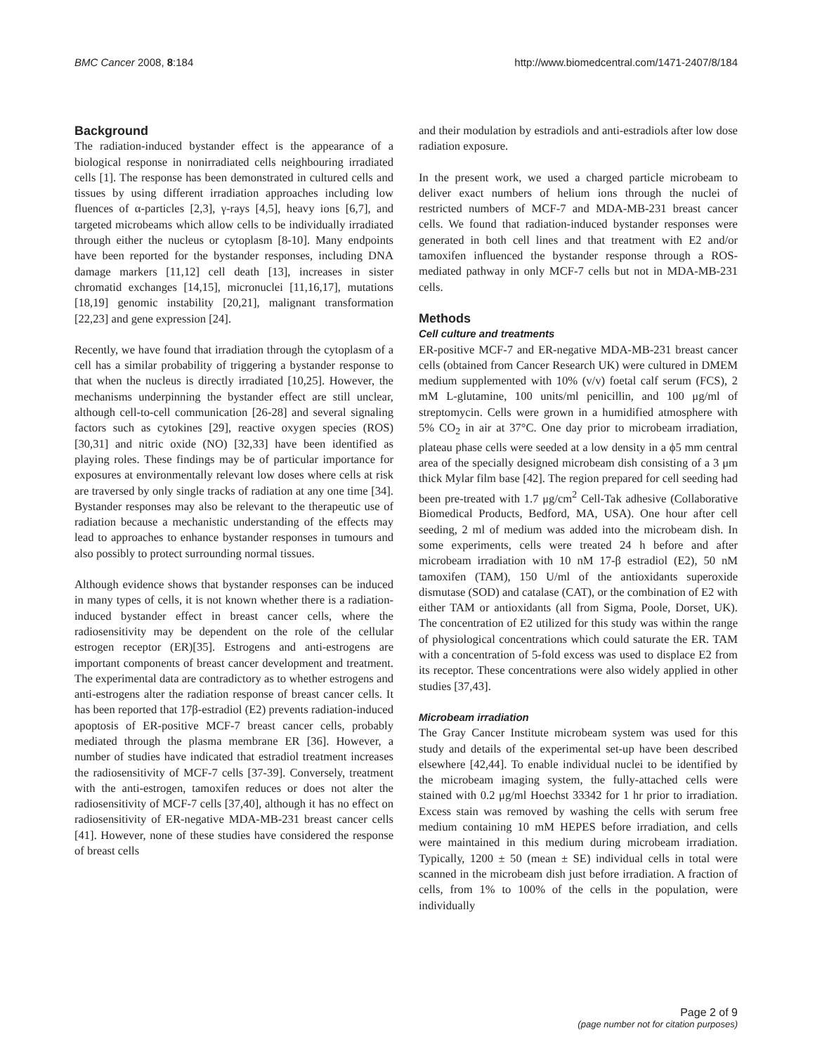BMC Cancer 2008, 8:184 http://www.biomedcentral.com/1471-2407/8/184
Background
The radiation-induced bystander effect is the appearance of a biological response in nonirradiated cells neighbouring irradiated cells [1]. The response has been demonstrated in cultured cells and tissues by using different irradiation approaches including low fluences of α-particles [2,3], γ-rays [4,5], heavy ions [6,7], and targeted microbeams which allow cells to be individually irradiated through either the nucleus or cytoplasm [8-10]. Many endpoints have been reported for the bystander responses, including DNA damage markers [11,12] cell death [13], increases in sister chromatid exchanges [14,15], micronuclei [11,16,17], mutations [18,19] genomic instability [20,21], malignant transformation [22,23] and gene expression [24].
Recently, we have found that irradiation through the cytoplasm of a cell has a similar probability of triggering a bystander response to that when the nucleus is directly irradiated [10,25]. However, the mechanisms underpinning the bystander effect are still unclear, although cell-to-cell communication [26-28] and several signaling factors such as cytokines [29], reactive oxygen species (ROS) [30,31] and nitric oxide (NO) [32,33] have been identified as playing roles. These findings may be of particular importance for exposures at environmentally relevant low doses where cells at risk are traversed by only single tracks of radiation at any one time [34]. Bystander responses may also be relevant to the therapeutic use of radiation because a mechanistic understanding of the effects may lead to approaches to enhance bystander responses in tumours and also possibly to protect surrounding normal tissues.
Although evidence shows that bystander responses can be induced in many types of cells, it is not known whether there is a radiation-induced bystander effect in breast cancer cells, where the radiosensitivity may be dependent on the role of the cellular estrogen receptor (ER)[35]. Estrogens and anti-estrogens are important components of breast cancer development and treatment. The experimental data are contradictory as to whether estrogens and anti-estrogens alter the radiation response of breast cancer cells. It has been reported that 17β-estradiol (E2) prevents radiation-induced apoptosis of ER-positive MCF-7 breast cancer cells, probably mediated through the plasma membrane ER [36]. However, a number of studies have indicated that estradiol treatment increases the radiosensitivity of MCF-7 cells [37-39]. Conversely, treatment with the anti-estrogen, tamoxifen reduces or does not alter the radiosensitivity of MCF-7 cells [37,40], although it has no effect on radiosensitivity of ER-negative MDA-MB-231 breast cancer cells [41]. However, none of these studies have considered the response of breast cells
and their modulation by estradiols and anti-estradiols after low dose radiation exposure.
In the present work, we used a charged particle microbeam to deliver exact numbers of helium ions through the nuclei of restricted numbers of MCF-7 and MDA-MB-231 breast cancer cells. We found that radiation-induced bystander responses were generated in both cell lines and that treatment with E2 and/or tamoxifen influenced the bystander response through a ROS-mediated pathway in only MCF-7 cells but not in MDA-MB-231 cells.
Methods
Cell culture and treatments
ER-positive MCF-7 and ER-negative MDA-MB-231 breast cancer cells (obtained from Cancer Research UK) were cultured in DMEM medium supplemented with 10% (v/v) foetal calf serum (FCS), 2 mM L-glutamine, 100 units/ml penicillin, and 100 μg/ml of streptomycin. Cells were grown in a humidified atmosphere with 5% CO<sub>2</sub> in air at 37°C. One day prior to microbeam irradiation, plateau phase cells were seeded at a low density in a ϕ5 mm central area of the specially designed microbeam dish consisting of a 3 μm thick Mylar film base [42]. The region prepared for cell seeding had been pre-treated with 1.7 μg/cm<sup>2</sup> Cell-Tak adhesive (Collaborative Biomedical Products, Bedford, MA, USA). One hour after cell seeding, 2 ml of medium was added into the microbeam dish. In some experiments, cells were treated 24 h before and after microbeam irradiation with 10 nM 17-β estradiol (E2), 50 nM tamoxifen (TAM), 150 U/ml of the antioxidants superoxide dismutase (SOD) and catalase (CAT), or the combination of E2 with either TAM or antioxidants (all from Sigma, Poole, Dorset, UK). The concentration of E2 utilized for this study was within the range of physiological concentrations which could saturate the ER. TAM with a concentration of 5-fold excess was used to displace E2 from its receptor. These concentrations were also widely applied in other studies [37,43].
Microbeam irradiation
The Gray Cancer Institute microbeam system was used for this study and details of the experimental set-up have been described elsewhere [42,44]. To enable individual nuclei to be identified by the microbeam imaging system, the fully-attached cells were stained with 0.2 μg/ml Hoechst 33342 for 1 hr prior to irradiation. Excess stain was removed by washing the cells with serum free medium containing 10 mM HEPES before irradiation, and cells were maintained in this medium during microbeam irradiation. Typically, 1200 ± 50 (mean ± SE) individual cells in total were scanned in the microbeam dish just before irradiation. A fraction of cells, from 1% to 100% of the cells in the population, were individually
Page 2 of 9
(page number not for citation purposes)